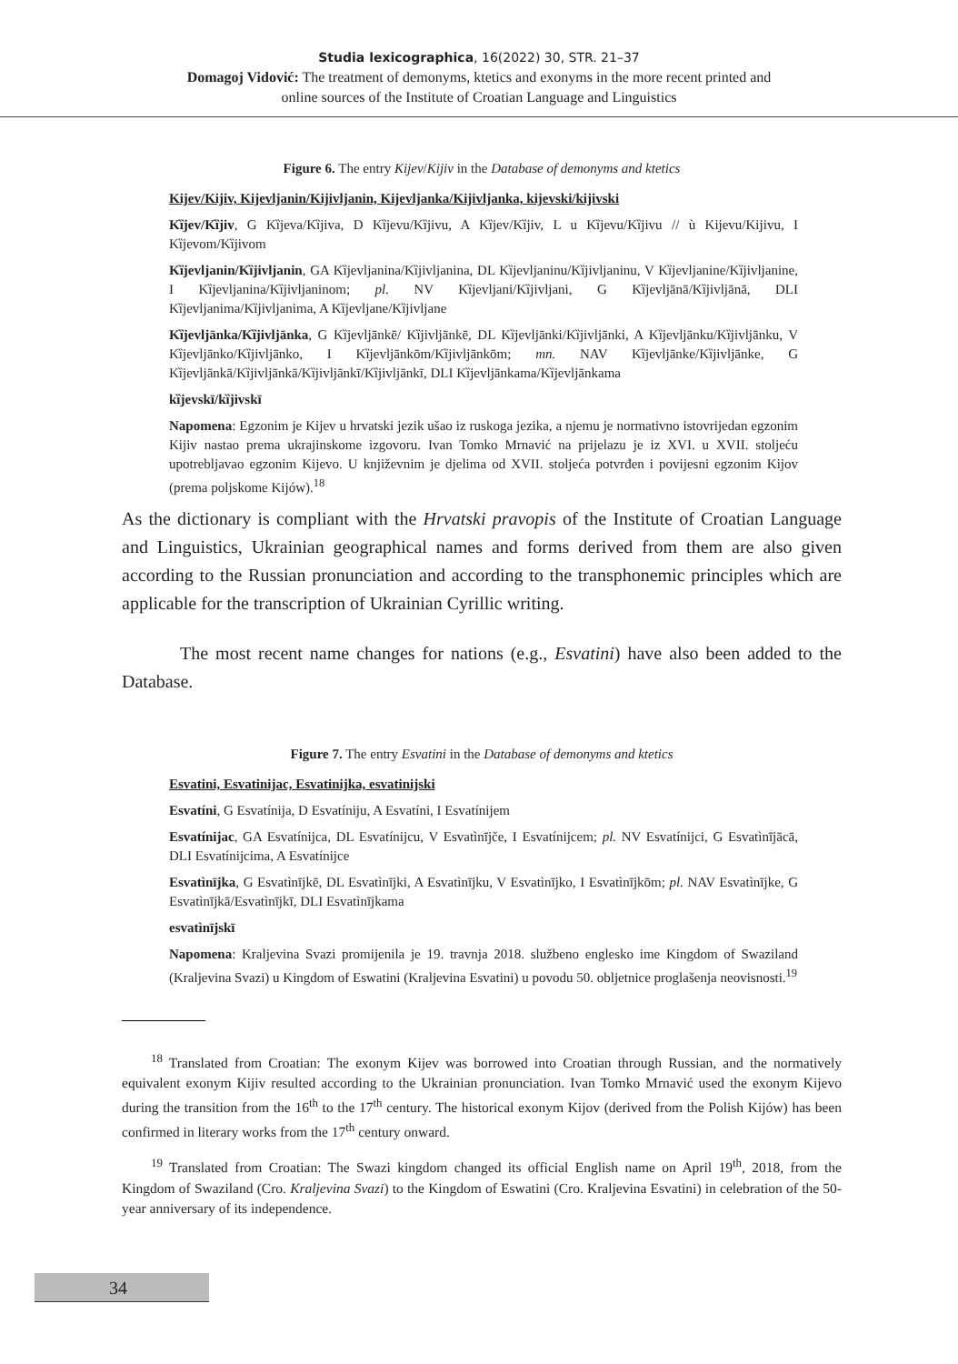Studia lexicographica, 16(2022) 30, STR. 21–37
Domagoj Vidović: The treatment of demonyms, ktetics and exonyms in the more recent printed and
online sources of the Institute of Croatian Language and Linguistics
Figure 6. The entry Kijev/Kijiv in the Database of demonyms and ktetics
Kijev/Kijiv, Kijevljanin/Kijivljanin, Kijevljanka/Kijivljanka, kijevski/kijivski
Kȉjev/Kȉjiv, G Kȉjeva/Kȉjiva, D Kȉjevu/Kȉjivu, A Kȉjev/Kȉjiv, L u Kȉjevu/Kȉjivu // ù Kijevu/Kijivu, I Kȉjevom/Kȉjivom
Kȉjevljanin/Kȉjivljanin, GA Kȉjevljanina/Kȉjivljanina, DL Kȉjevljaninu/Kȉjivljaninu, V Kȉjevljanine/Kȉjivljanine, I Kȉjevljanina/Kȉjivljaninom; pl. NV Kȉjevljani/Kȉjivljani, G Kȉjevljānā/Kȉjivljānā, DLI Kȉjevljanima/Kȉjivljanima, A Kȉjevljane/Kȉjivljane
Kȉjevljānka/Kȉjivljānka, G Kȉjevljānkē/ Kȉjivljānkē, DL Kȉjevljānki/Kȉjivljānki, A Kȉjevljānku/Kȉjivljānku, V Kȉjevljānko/Kȉjivljānko, I Kȉjevljānkōm/Kȉjivljānkōm; mn. NAV Kȉjevljānke/Kȉjivljānke, G Kȉjevljānkā/Kȉjivljānkā/Kȉjivljānkī/Kȉjivljānkī, DLI Kȉjevljānkama/Kȉjevljānkama
kȉjevskī/kȉjivskī
Napomena: Egzonim je Kijev u hrvatski jezik ušao iz ruskoga jezika, a njemu je normativno istovrijedan egzonim Kijiv nastao prema ukrajinskome izgovoru. Ivan Tomko Mrnavić na prijelazu je iz XVI. u XVII. stoljeću upotrebljavao egzonim Kijevo. U književnim je djelima od XVII. stoljeća potvrđen i povijesni egzonim Kijov (prema poljskome Kijów).<sup>18</sup>
As the dictionary is compliant with the Hrvatski pravopis of the Institute of Croatian Language and Linguistics, Ukrainian geographical names and forms derived from them are also given according to the Russian pronunciation and according to the transphonemic principles which are applicable for the transcription of Ukrainian Cyrillic writing.
The most recent name changes for nations (e.g., Esvatini) have also been added to the Database.
Figure 7. The entry Esvatini in the Database of demonyms and ktetics
Esvatini, Esvatinijac, Esvatinijka, esvatinijski
Esvatíni, G Esvatínija, D Esvatíniju, A Esvatíni, I Esvatínijem
Esvatínijac, GA Esvatínijca, DL Esvatínijcu, V Esvatìnījče, I Esvatínijcem; pl. NV Esvatínijci, G Esvatìnījācā, DLI Esvatínijcima, A Esvatínijce
Esvatìnījka, G Esvatìnījkē, DL Esvatìnījki, A Esvatìnījku, V Esvatìnījko, I Esvatìnījkōm; pl. NAV Esvatìnījke, G Esvatìnījkā/Esvatìnījkī, DLI Esvatìnījkama
esvatìnījskī
Napomena: Kraljevina Svazi promijenila je 19. travnja 2018. službeno englesko ime Kingdom of Swaziland (Kraljevina Svazi) u Kingdom of Eswatini (Kraljevina Esvatini) u povodu 50. obljetnice proglašenja neovisnosti.<sup>19</sup>
<sup>18</sup> Translated from Croatian: The exonym Kijev was borrowed into Croatian through Russian, and the normatively equivalent exonym Kijiv resulted according to the Ukrainian pronunciation. Ivan Tomko Mrnavić used the exonym Kijevo during the transition from the 16<sup>th</sup> to the 17<sup>th</sup> century. The historical exonym Kijov (derived from the Polish Kijów) has been confirmed in literary works from the 17<sup>th</sup> century onward.
<sup>19</sup> Translated from Croatian: The Swazi kingdom changed its official English name on April 19<sup>th</sup>, 2018, from the Kingdom of Swaziland (Cro. Kraljevina Svazi) to the Kingdom of Eswatini (Cro. Kraljevina Esvatini) in celebration of the 50-year anniversary of its independence.
34